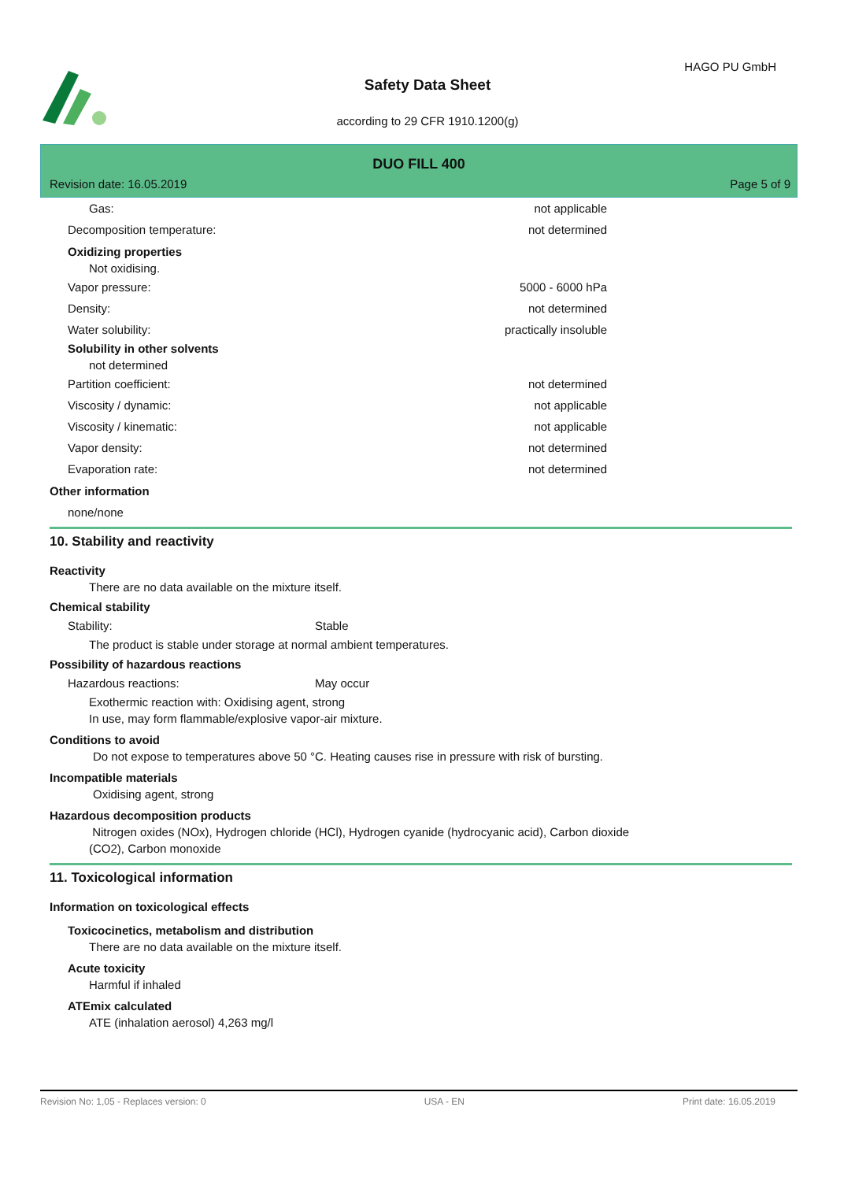HAGO PU GmbH
Safety Data Sheet
according to 29 CFR 1910.1200(g)
DUO FILL 400
Revision date: 16.05.2019 Page 5 of 9
Gas: not applicable
Decomposition temperature: not determined
Oxidizing properties
Not oxidising.
Vapor pressure: 5000 - 6000 hPa
Density: not determined
Water solubility: practically insoluble
Solubility in other solvents
not determined
Partition coefficient: not determined
Viscosity / dynamic: not applicable
Viscosity / kinematic: not applicable
Vapor density: not determined
Evaporation rate: not determined
Other information
none/none
10. Stability and reactivity
Reactivity
There are no data available on the mixture itself.
Chemical stability
Stability: Stable
The product is stable under storage at normal ambient temperatures.
Possibility of hazardous reactions
Hazardous reactions: May occur
Exothermic reaction with: Oxidising agent, strong
In use, may form flammable/explosive vapor-air mixture.
Conditions to avoid
Do not expose to temperatures above 50 °C. Heating causes rise in pressure with risk of bursting.
Incompatible materials
Oxidising agent, strong
Hazardous decomposition products
Nitrogen oxides (NOx), Hydrogen chloride (HCl), Hydrogen cyanide (hydrocyanic acid), Carbon dioxide
(CO2), Carbon monoxide
11. Toxicological information
Information on toxicological effects
Toxicocinetics, metabolism and distribution
There are no data available on the mixture itself.
Acute toxicity
Harmful if inhaled
ATEmix calculated
ATE (inhalation aerosol) 4,263 mg/l
Revision No: 1,05 - Replaces version: 0 USA - EN Print date: 16.05.2019